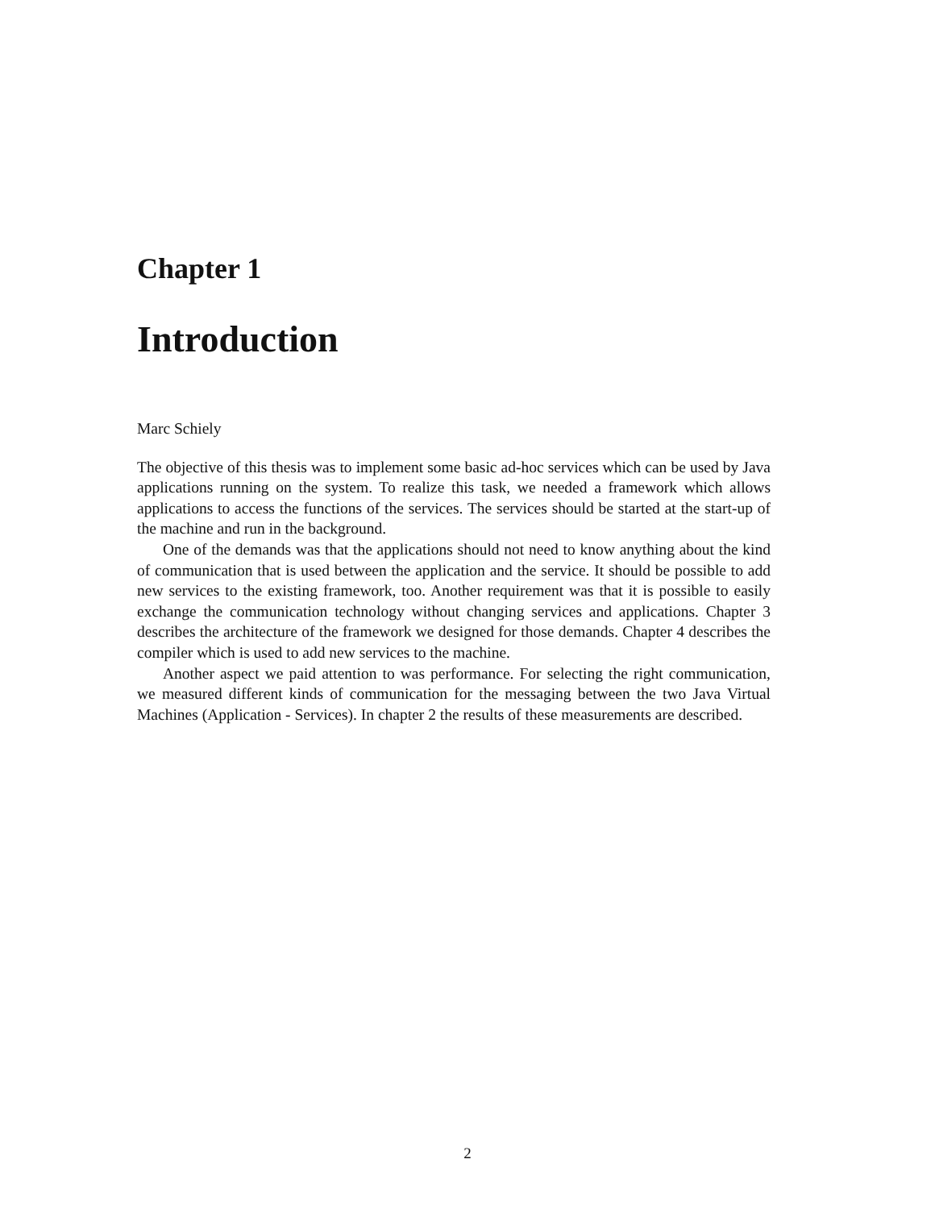Chapter 1
Introduction
Marc Schiely
The objective of this thesis was to implement some basic ad-hoc services which can be used by Java applications running on the system. To realize this task, we needed a framework which allows applications to access the functions of the services. The services should be started at the start-up of the machine and run in the background.
One of the demands was that the applications should not need to know anything about the kind of communication that is used between the application and the service. It should be possible to add new services to the existing framework, too. Another requirement was that it is possible to easily exchange the communication technology without changing services and applications. Chapter 3 describes the architecture of the framework we designed for those demands. Chapter 4 describes the compiler which is used to add new services to the machine.
Another aspect we paid attention to was performance. For selecting the right communication, we measured different kinds of communication for the messaging between the two Java Virtual Machines (Application - Services). In chapter 2 the results of these measurements are described.
2